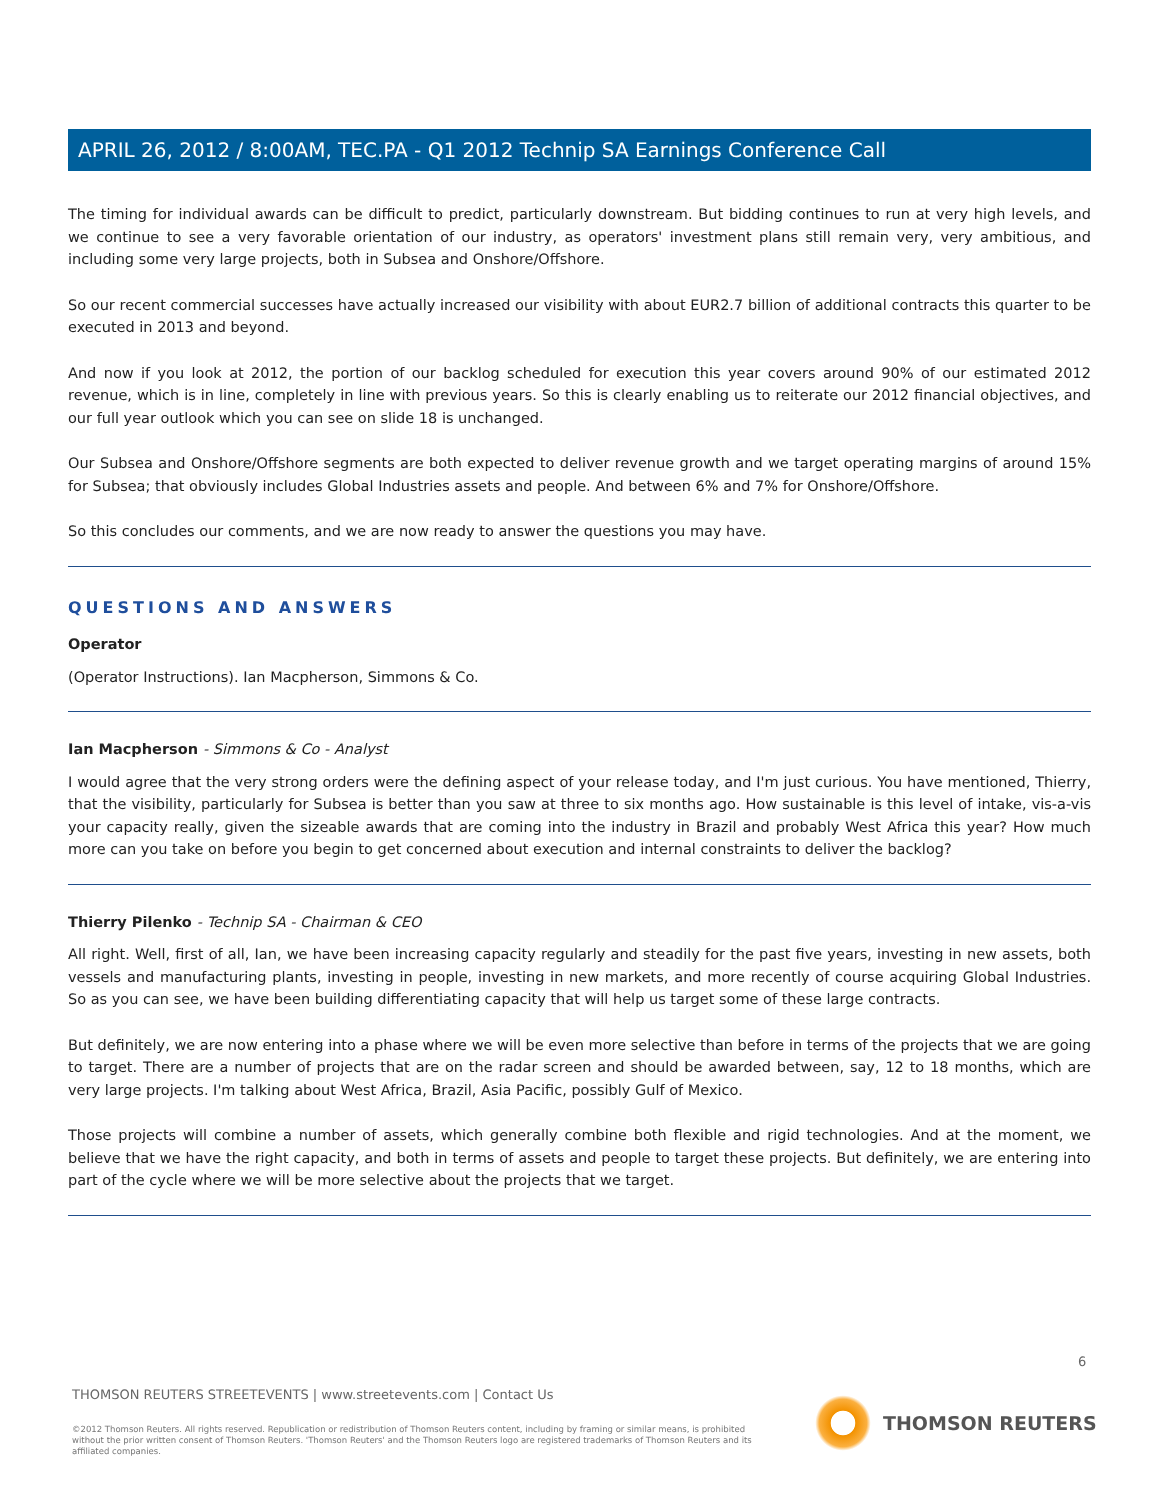APRIL 26, 2012 / 8:00AM, TEC.PA - Q1 2012 Technip SA Earnings Conference Call
The timing for individual awards can be difficult to predict, particularly downstream. But bidding continues to run at very high levels, and we continue to see a very favorable orientation of our industry, as operators' investment plans still remain very, very ambitious, and including some very large projects, both in Subsea and Onshore/Offshore.
So our recent commercial successes have actually increased our visibility with about EUR2.7 billion of additional contracts this quarter to be executed in 2013 and beyond.
And now if you look at 2012, the portion of our backlog scheduled for execution this year covers around 90% of our estimated 2012 revenue, which is in line, completely in line with previous years. So this is clearly enabling us to reiterate our 2012 financial objectives, and our full year outlook which you can see on slide 18 is unchanged.
Our Subsea and Onshore/Offshore segments are both expected to deliver revenue growth and we target operating margins of around 15% for Subsea; that obviously includes Global Industries assets and people. And between 6% and 7% for Onshore/Offshore.
So this concludes our comments, and we are now ready to answer the questions you may have.
QUESTIONS AND ANSWERS
Operator
(Operator Instructions). Ian Macpherson, Simmons & Co.
Ian Macpherson - Simmons & Co - Analyst
I would agree that the very strong orders were the defining aspect of your release today, and I'm just curious. You have mentioned, Thierry, that the visibility, particularly for Subsea is better than you saw at three to six months ago. How sustainable is this level of intake, vis-a-vis your capacity really, given the sizeable awards that are coming into the industry in Brazil and probably West Africa this year? How much more can you take on before you begin to get concerned about execution and internal constraints to deliver the backlog?
Thierry Pilenko - Technip SA - Chairman & CEO
All right. Well, first of all, Ian, we have been increasing capacity regularly and steadily for the past five years, investing in new assets, both vessels and manufacturing plants, investing in people, investing in new markets, and more recently of course acquiring Global Industries. So as you can see, we have been building differentiating capacity that will help us target some of these large contracts.
But definitely, we are now entering into a phase where we will be even more selective than before in terms of the projects that we are going to target. There are a number of projects that are on the radar screen and should be awarded between, say, 12 to 18 months, which are very large projects. I'm talking about West Africa, Brazil, Asia Pacific, possibly Gulf of Mexico.
Those projects will combine a number of assets, which generally combine both flexible and rigid technologies. And at the moment, we believe that we have the right capacity, and both in terms of assets and people to target these projects. But definitely, we are entering into part of the cycle where we will be more selective about the projects that we target.
6
THOMSON REUTERS STREETEVENTS | www.streetevents.com | Contact Us
©2012 Thomson Reuters. All rights reserved. Republication or redistribution of Thomson Reuters content, including by framing or similar means, is prohibited without the prior written consent of Thomson Reuters. 'Thomson Reuters' and the Thomson Reuters logo are registered trademarks of Thomson Reuters and its affiliated companies.
THOMSON REUTERS